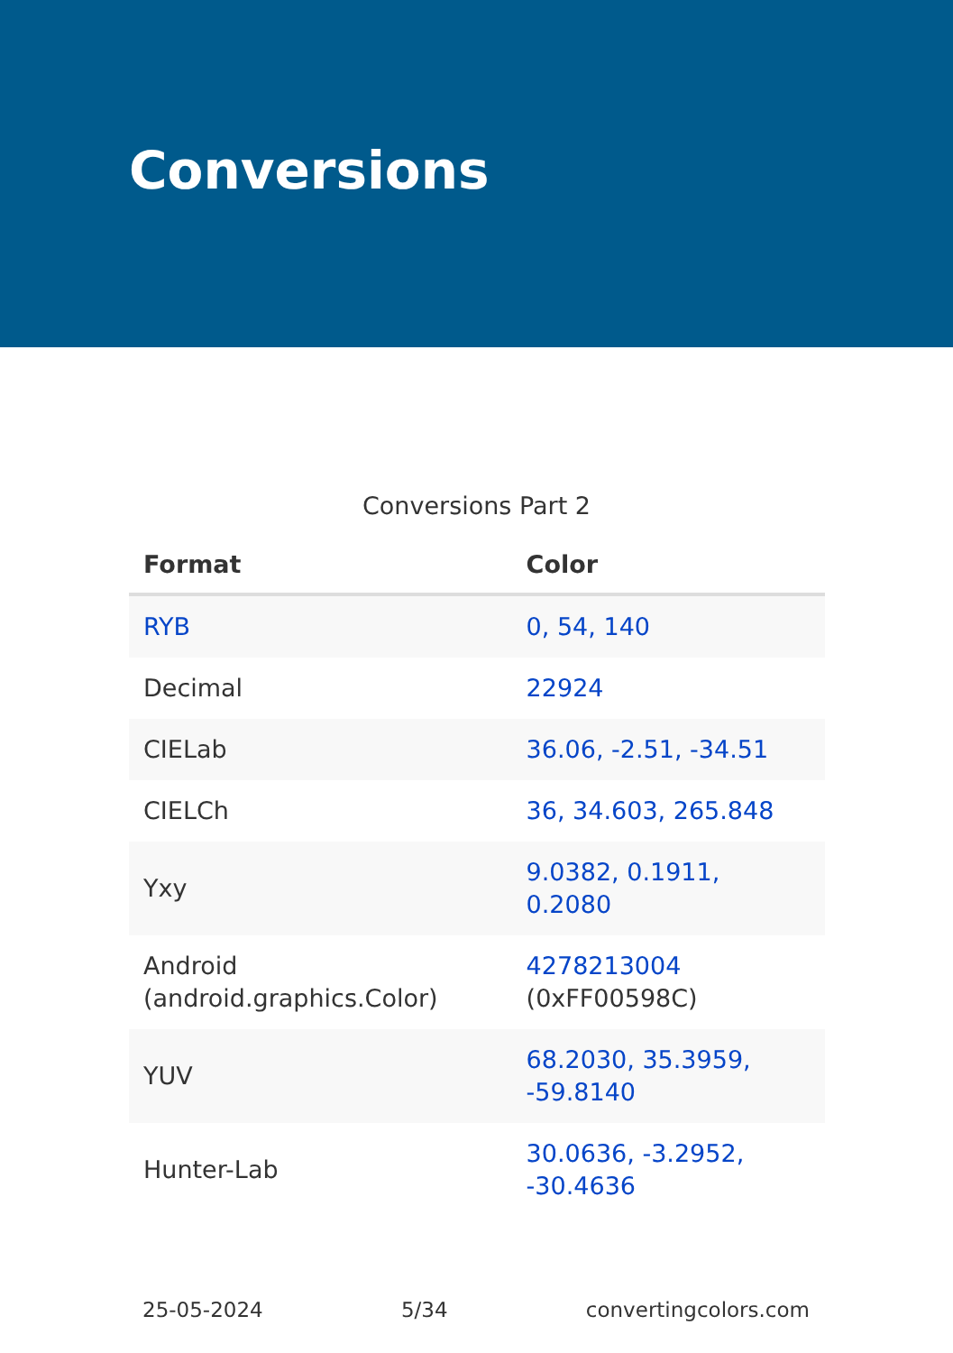Conversions
Conversions Part 2
| Format | Color |
| --- | --- |
| RYB | 0, 54, 140 |
| Decimal | 22924 |
| CIELab | 36.06, -2.51, -34.51 |
| CIELCh | 36, 34.603, 265.848 |
| Yxy | 9.0382, 0.1911, 0.2080 |
| Android (android.graphics.Color) | 4278213004 (0xFF00598C) |
| YUV | 68.2030, 35.3959, -59.8140 |
| Hunter-Lab | 30.0636, -3.2952, -30.4636 |
25-05-2024 5/34 convertingcolors.com